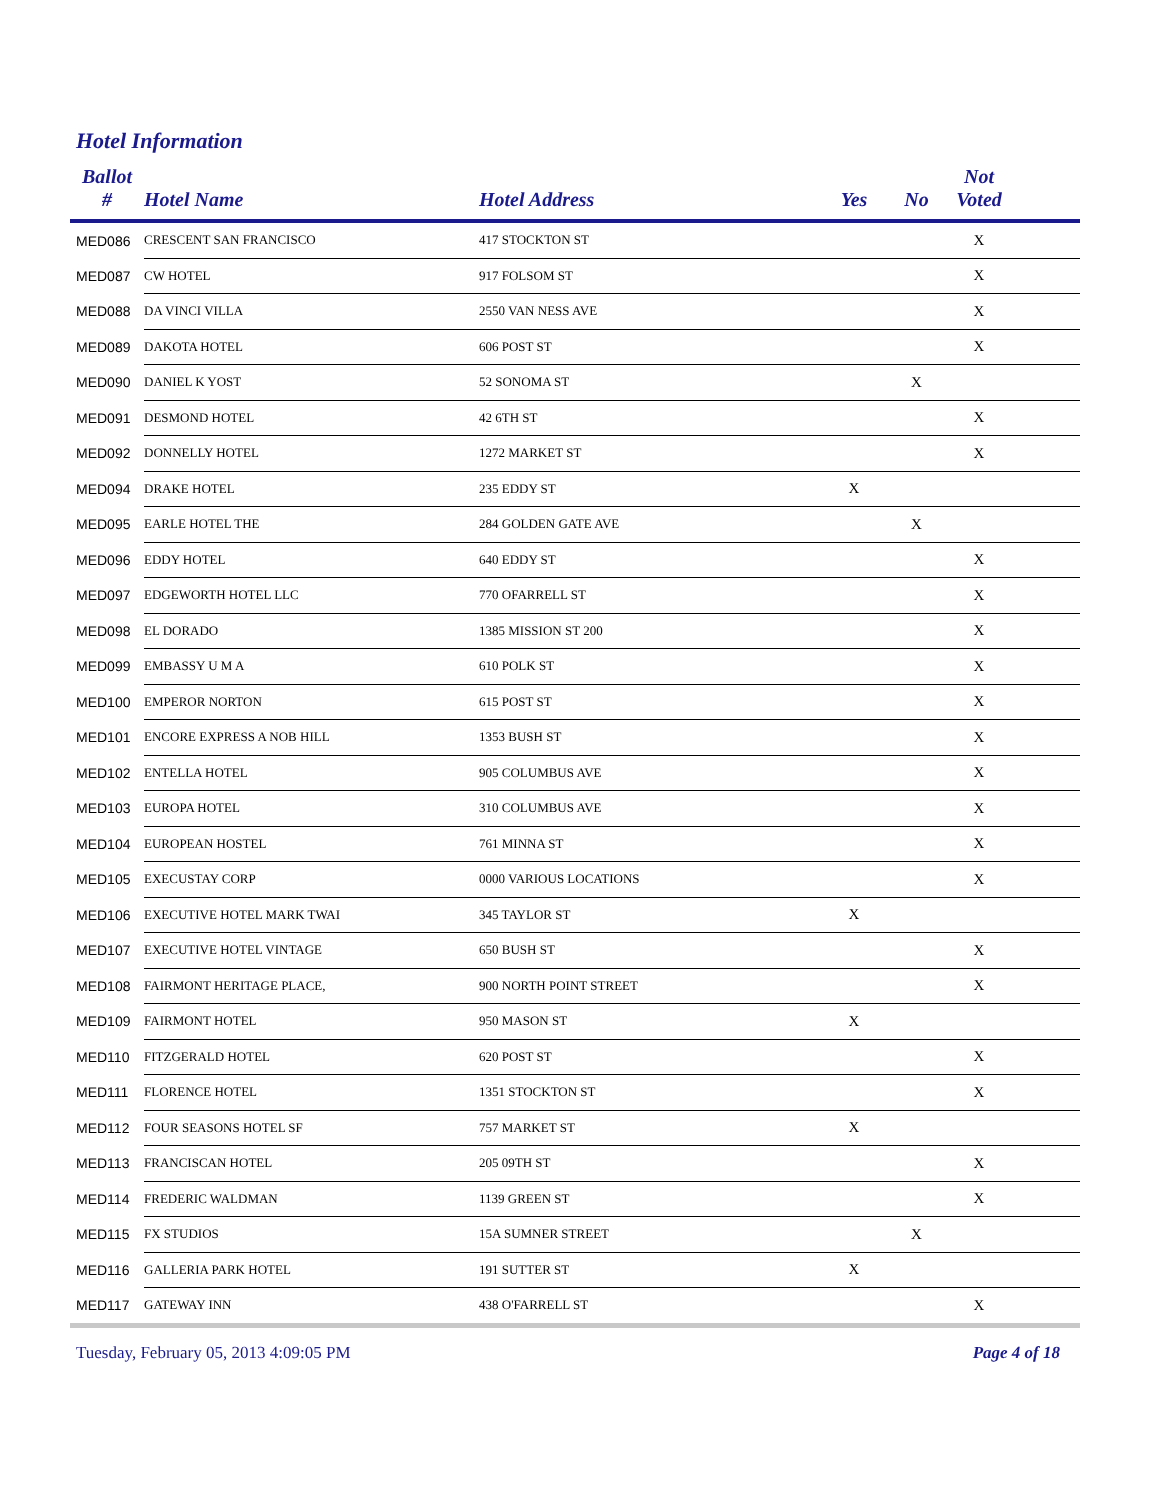Hotel Information
| Ballot # | Hotel Name | Hotel Address | Yes | No | Not Voted | |
| --- | --- | --- | --- | --- | --- | --- |
| MED086 | CRESCENT SAN FRANCISCO | 417 STOCKTON ST | | | X | |
| MED087 | CW HOTEL | 917 FOLSOM ST | | | X | |
| MED088 | DA VINCI VILLA | 2550 VAN NESS AVE | | | X | |
| MED089 | DAKOTA HOTEL | 606 POST ST | | | X | |
| MED090 | DANIEL K YOST | 52 SONOMA ST | | X | | |
| MED091 | DESMOND HOTEL | 42 6TH ST | | | X | |
| MED092 | DONNELLY HOTEL | 1272 MARKET ST | | | X | |
| MED094 | DRAKE HOTEL | 235 EDDY ST | X | | | |
| MED095 | EARLE HOTEL THE | 284 GOLDEN GATE AVE | | X | | |
| MED096 | EDDY HOTEL | 640 EDDY ST | | | X | |
| MED097 | EDGEWORTH HOTEL LLC | 770 OFARRELL ST | | | X | |
| MED098 | EL DORADO | 1385 MISSION ST 200 | | | X | |
| MED099 | EMBASSY U M A | 610 POLK ST | | | X | |
| MED100 | EMPEROR NORTON | 615 POST ST | | | X | |
| MED101 | ENCORE EXPRESS A NOB HILL | 1353 BUSH ST | | | X | |
| MED102 | ENTELLA HOTEL | 905 COLUMBUS AVE | | | X | |
| MED103 | EUROPA HOTEL | 310 COLUMBUS AVE | | | X | |
| MED104 | EUROPEAN HOSTEL | 761 MINNA ST | | | X | |
| MED105 | EXECUSTAY CORP | 0000 VARIOUS LOCATIONS | | | X | |
| MED106 | EXECUTIVE HOTEL MARK TWAI | 345 TAYLOR ST | X | | | |
| MED107 | EXECUTIVE HOTEL VINTAGE | 650 BUSH ST | | | X | |
| MED108 | FAIRMONT HERITAGE PLACE, | 900 NORTH POINT STREET | | | X | |
| MED109 | FAIRMONT HOTEL | 950 MASON ST | X | | | |
| MED110 | FITZGERALD HOTEL | 620 POST ST | | | X | |
| MED111 | FLORENCE HOTEL | 1351 STOCKTON ST | | | X | |
| MED112 | FOUR SEASONS HOTEL SF | 757 MARKET ST | X | | | |
| MED113 | FRANCISCAN HOTEL | 205 09TH ST | | | X | |
| MED114 | FREDERIC WALDMAN | 1139 GREEN ST | | | X | |
| MED115 | FX STUDIOS | 15A SUMNER STREET | | X | | |
| MED116 | GALLERIA PARK HOTEL | 191 SUTTER ST | X | | | |
| MED117 | GATEWAY INN | 438 O'FARRELL ST | | | X | |
Tuesday, February 05, 2013 4:09:05 PM
Page 4 of 18